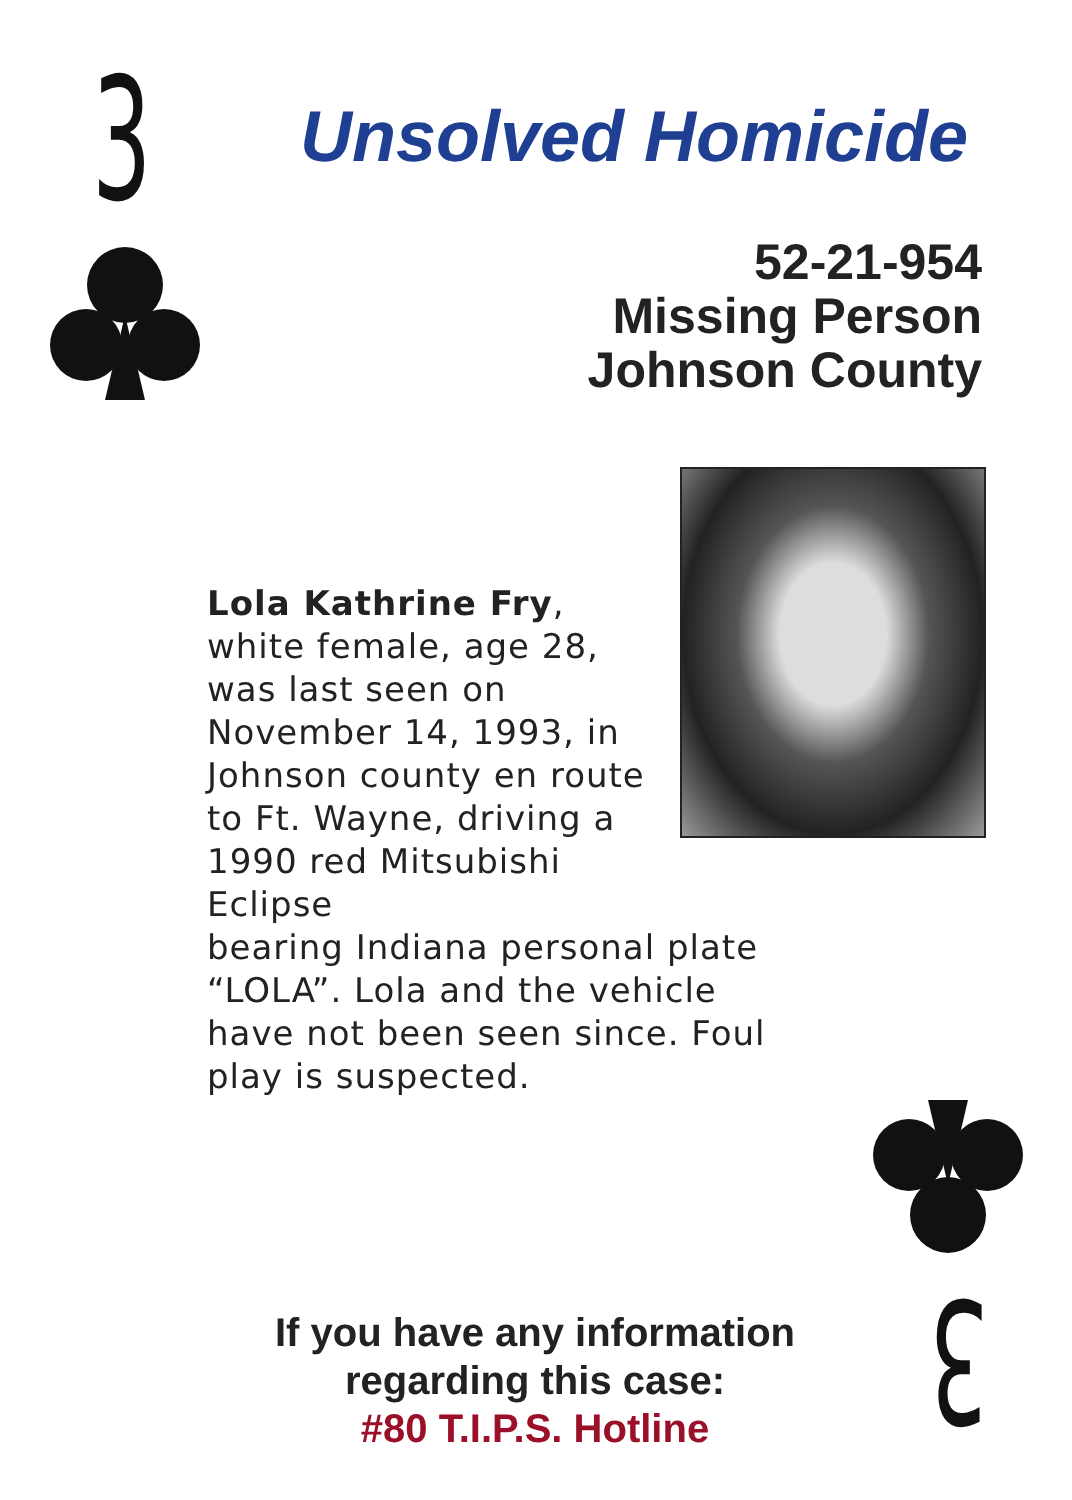3 Unsolved Homicide
52-21-954
Missing Person
Johnson County
Lola Kathrine Fry, white female, age 28, was last seen on November 14, 1993, in Johnson county en route to Ft. Wayne, driving a 1990 red Mitsubishi Eclipse
bearing Indiana personal plate “LOLA”. Lola and the vehicle have not been seen since. Foul play is suspected.
If you have any information regarding this case:
#80 T.I.P.S. Hotline
3